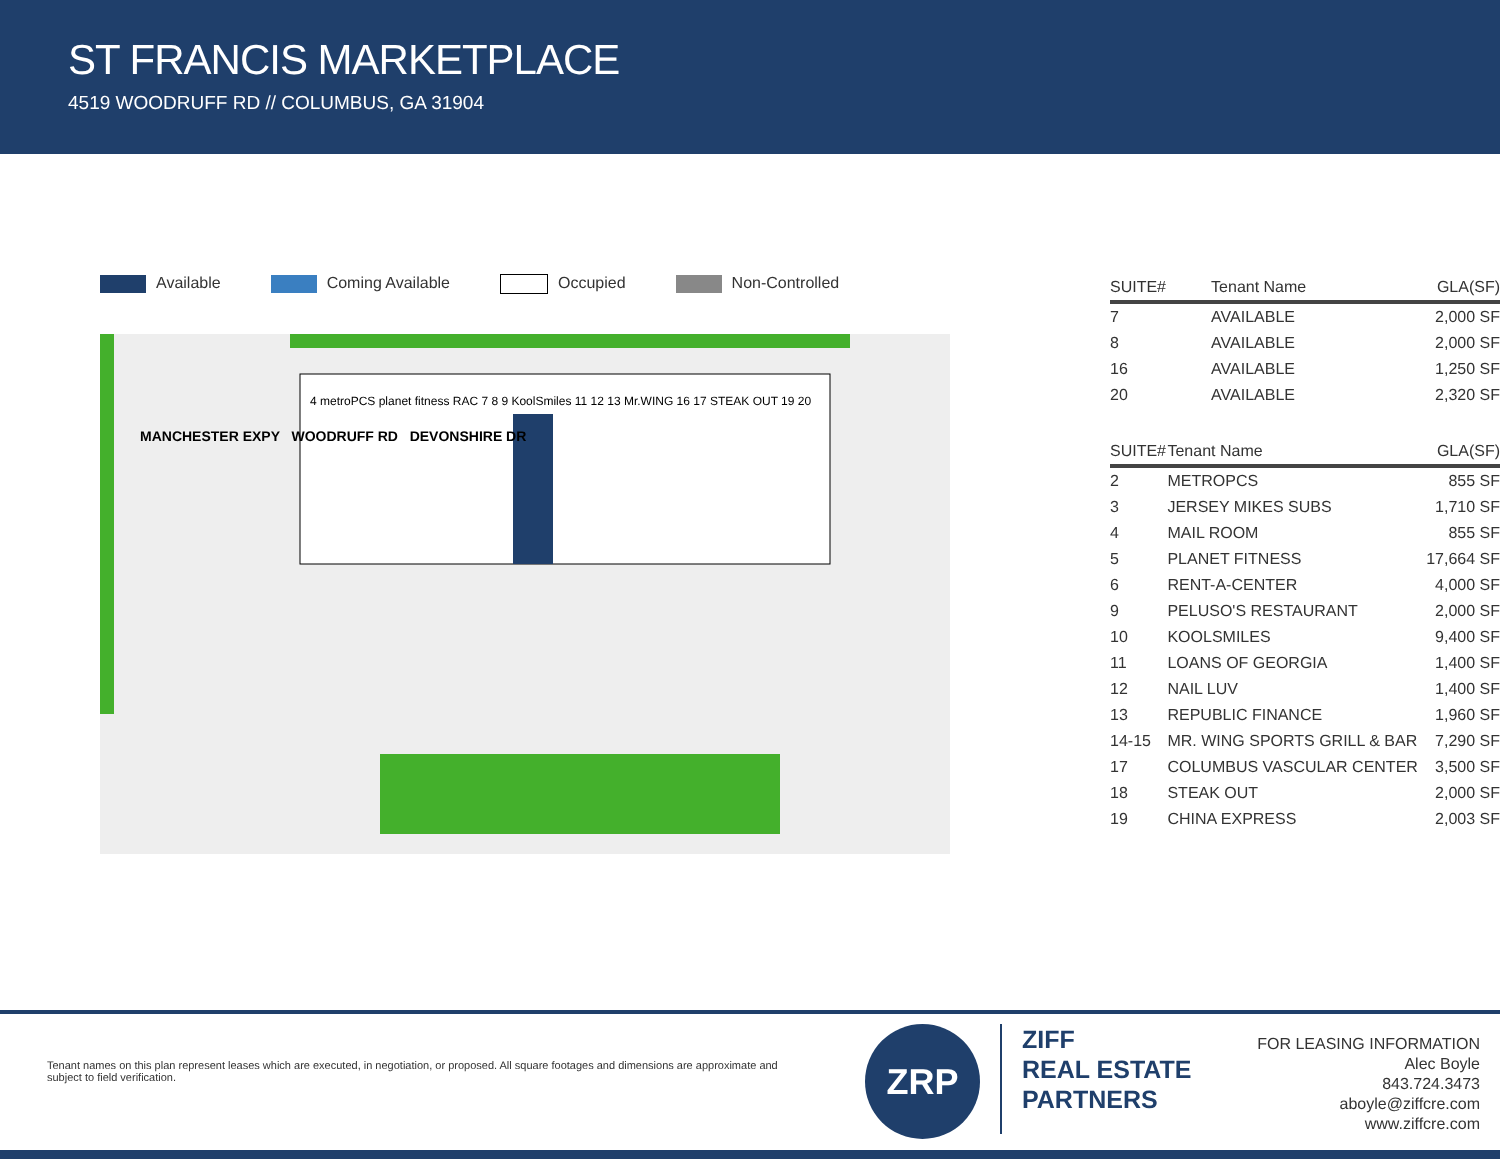ST FRANCIS MARKETPLACE
4519 WOODRUFF RD // COLUMBUS, GA 31904
Available Coming Available Occupied Non-Controlled
4 metroPCS planet fitness RAC 7 8 9 KoolSmiles 11 12 13 Mr.WING 16 17 STEAK OUT 19 20
MANCHESTER EXPY WOODRUFF RD DEVONSHIRE DR
| SUITE# | Tenant Name | GLA(SF) |
| --- | --- | --- |
| 7 | AVAILABLE | 2,000 SF |
| 8 | AVAILABLE | 2,000 SF |
| 16 | AVAILABLE | 1,250 SF |
| 20 | AVAILABLE | 2,320 SF |
| SUITE# | Tenant Name | GLA(SF) |
| --- | --- | --- |
| 2 | METROPCS | 855 SF |
| 3 | JERSEY MIKES SUBS | 1,710 SF |
| 4 | MAIL ROOM | 855 SF |
| 5 | PLANET FITNESS | 17,664 SF |
| 6 | RENT-A-CENTER | 4,000 SF |
| 9 | PELUSO'S RESTAURANT | 2,000 SF |
| 10 | KOOLSMILES | 9,400 SF |
| 11 | LOANS OF GEORGIA | 1,400 SF |
| 12 | NAIL LUV | 1,400 SF |
| 13 | REPUBLIC FINANCE | 1,960 SF |
| 14-15 | MR. WING SPORTS GRILL & BAR | 7,290 SF |
| 17 | COLUMBUS VASCULAR CENTER | 3,500 SF |
| 18 | STEAK OUT | 2,000 SF |
| 19 | CHINA EXPRESS | 2,003 SF |
Tenant names on this plan represent leases which are executed, in negotiation, or proposed. All square footages and dimensions are approximate and subject to field verification.
ZRP
ZIFF
REAL ESTATE
PARTNERS
FOR LEASING INFORMATION
Alec Boyle
843.724.3473
aboyle@ziffcre.com
www.ziffcre.com